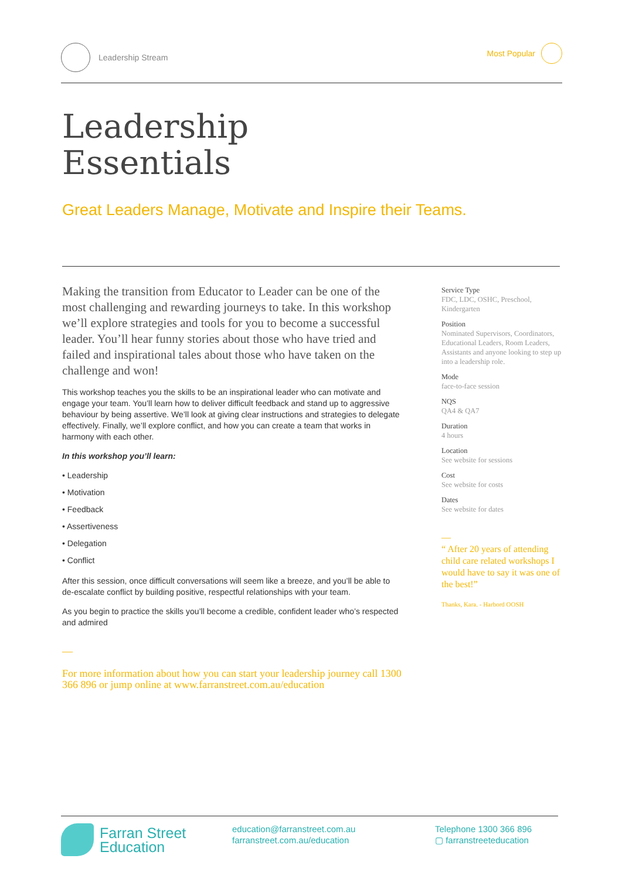Leadership Stream Most Popular
Leadership
Essentials
Great Leaders Manage, Motivate and Inspire their Teams.
Making the transition from Educator to Leader can be one of the most challenging and rewarding journeys to take. In this workshop we’ll explore strategies and tools for you to become a successful leader. You’ll hear funny stories about those who have tried and failed and inspirational tales about those who have taken on the challenge and won!
This workshop teaches you the skills to be an inspirational leader who can motivate and engage your team. You’ll learn how to deliver difficult feedback and stand up to aggressive behaviour by being assertive. We’ll look at giving clear instructions and strategies to delegate effectively. Finally, we’ll explore conflict, and how you can create a team that works in harmony with each other.
In this workshop you’ll learn:
• Leadership
• Motivation
• Feedback
• Assertiveness
• Delegation
• Conflict
After this session, once difficult conversations will seem like a breeze, and you’ll be able to de-escalate conflict by building positive, respectful relationships with your team.
As you begin to practice the skills you’ll become a credible, confident leader who’s respected and admired
—
For more information about how you can start your leadership journey call 1300 366 896 or jump online at www.farranstreet.com.au/education
Service Type
FDC, LDC, OSHC, Preschool, Kindergarten
Position
Nominated Supervisors, Coordinators, Educational Leaders, Room Leaders, Assistants and anyone looking to step up into a leadership role.
Mode
face-to-face session
NQS
QA4 & QA7
Duration
4 hours
Location
See website for sessions
Cost
See website for costs
Dates
See website for dates
—
“ After 20 years of attending child care related workshops I would have to say it was one of the best!”
Thanks, Kara. - Harbord OOSH
Farran Street
Education
education@farranstreet.com.au
farranstreet.com.au/education
Telephone 1300 366 896
▢ farranstreeteducation